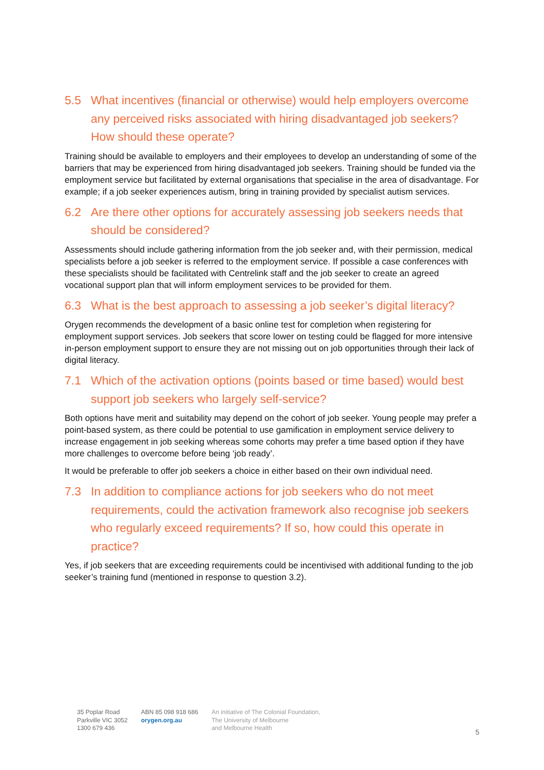5.5 What incentives (financial or otherwise) would help employers overcome any perceived risks associated with hiring disadvantaged job seekers? How should these operate?
Training should be available to employers and their employees to develop an understanding of some of the barriers that may be experienced from hiring disadvantaged job seekers. Training should be funded via the employment service but facilitated by external organisations that specialise in the area of disadvantage. For example; if a job seeker experiences autism, bring in training provided by specialist autism services.
6.2 Are there other options for accurately assessing job seekers needs that should be considered?
Assessments should include gathering information from the job seeker and, with their permission, medical specialists before a job seeker is referred to the employment service. If possible a case conferences with these specialists should be facilitated with Centrelink staff and the job seeker to create an agreed vocational support plan that will inform employment services to be provided for them.
6.3 What is the best approach to assessing a job seeker’s digital literacy?
Orygen recommends the development of a basic online test for completion when registering for employment support services. Job seekers that score lower on testing could be flagged for more intensive in-person employment support to ensure they are not missing out on job opportunities through their lack of digital literacy.
7.1 Which of the activation options (points based or time based) would best support job seekers who largely self-service?
Both options have merit and suitability may depend on the cohort of job seeker. Young people may prefer a point-based system, as there could be potential to use gamification in employment service delivery to increase engagement in job seeking whereas some cohorts may prefer a time based option if they have more challenges to overcome before being ‘job ready’.
It would be preferable to offer job seekers a choice in either based on their own individual need.
7.3 In addition to compliance actions for job seekers who do not meet requirements, could the activation framework also recognise job seekers who regularly exceed requirements? If so, how could this operate in practice?
Yes, if job seekers that are exceeding requirements could be incentivised with additional funding to the job seeker’s training fund (mentioned in response to question 3.2).
35 Poplar Road
Parkville VIC 3052
1300 679 436
ABN 85 098 918 686
orygen.org.au
An initiative of The Colonial Foundation,
The University of Melbourne
and Melbourne Health
5